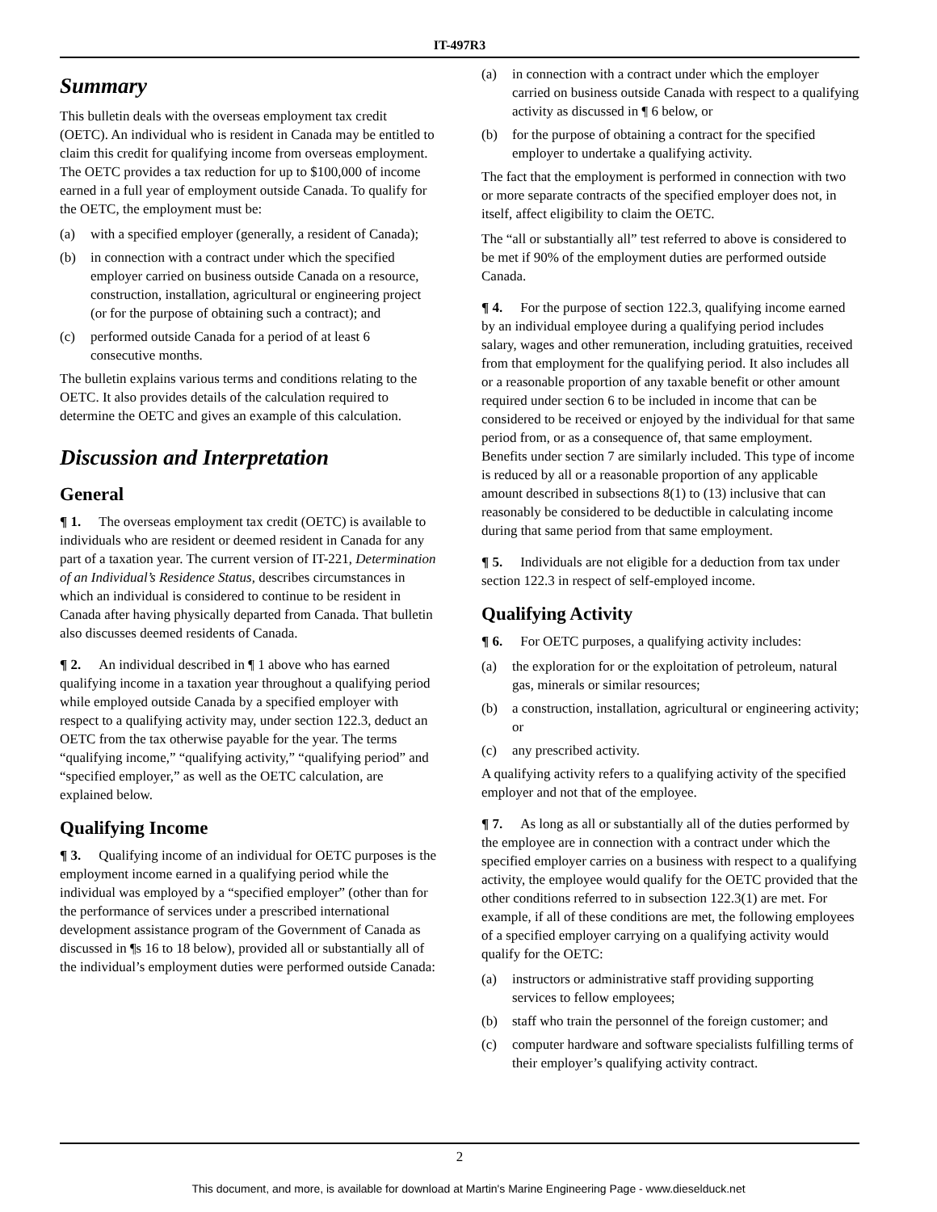IT-497R3
Summary
This bulletin deals with the overseas employment tax credit (OETC). An individual who is resident in Canada may be entitled to claim this credit for qualifying income from overseas employment. The OETC provides a tax reduction for up to $100,000 of income earned in a full year of employment outside Canada. To qualify for the OETC, the employment must be:
(a) with a specified employer (generally, a resident of Canada);
(b) in connection with a contract under which the specified employer carried on business outside Canada on a resource, construction, installation, agricultural or engineering project (or for the purpose of obtaining such a contract); and
(c) performed outside Canada for a period of at least 6 consecutive months.
The bulletin explains various terms and conditions relating to the OETC. It also provides details of the calculation required to determine the OETC and gives an example of this calculation.
Discussion and Interpretation
General
¶ 1. The overseas employment tax credit (OETC) is available to individuals who are resident or deemed resident in Canada for any part of a taxation year. The current version of IT-221, Determination of an Individual’s Residence Status, describes circumstances in which an individual is considered to continue to be resident in Canada after having physically departed from Canada. That bulletin also discusses deemed residents of Canada.
¶ 2. An individual described in ¶ 1 above who has earned qualifying income in a taxation year throughout a qualifying period while employed outside Canada by a specified employer with respect to a qualifying activity may, under section 122.3, deduct an OETC from the tax otherwise payable for the year. The terms “qualifying income,” “qualifying activity,” “qualifying period” and “specified employer,” as well as the OETC calculation, are explained below.
Qualifying Income
¶ 3. Qualifying income of an individual for OETC purposes is the employment income earned in a qualifying period while the individual was employed by a “specified employer” (other than for the performance of services under a prescribed international development assistance program of the Government of Canada as discussed in ¶s 16 to 18 below), provided all or substantially all of the individual’s employment duties were performed outside Canada:
(a) in connection with a contract under which the employer carried on business outside Canada with respect to a qualifying activity as discussed in ¶ 6 below, or
(b) for the purpose of obtaining a contract for the specified employer to undertake a qualifying activity.
The fact that the employment is performed in connection with two or more separate contracts of the specified employer does not, in itself, affect eligibility to claim the OETC.
The “all or substantially all” test referred to above is considered to be met if 90% of the employment duties are performed outside Canada.
¶ 4. For the purpose of section 122.3, qualifying income earned by an individual employee during a qualifying period includes salary, wages and other remuneration, including gratuities, received from that employment for the qualifying period. It also includes all or a reasonable proportion of any taxable benefit or other amount required under section 6 to be included in income that can be considered to be received or enjoyed by the individual for that same period from, or as a consequence of, that same employment. Benefits under section 7 are similarly included. This type of income is reduced by all or a reasonable proportion of any applicable amount described in subsections 8(1) to (13) inclusive that can reasonably be considered to be deductible in calculating income during that same period from that same employment.
¶ 5. Individuals are not eligible for a deduction from tax under section 122.3 in respect of self-employed income.
Qualifying Activity
¶ 6. For OETC purposes, a qualifying activity includes:
(a) the exploration for or the exploitation of petroleum, natural gas, minerals or similar resources;
(b) a construction, installation, agricultural or engineering activity; or
(c) any prescribed activity.
A qualifying activity refers to a qualifying activity of the specified employer and not that of the employee.
¶ 7. As long as all or substantially all of the duties performed by the employee are in connection with a contract under which the specified employer carries on a business with respect to a qualifying activity, the employee would qualify for the OETC provided that the other conditions referred to in subsection 122.3(1) are met. For example, if all of these conditions are met, the following employees of a specified employer carrying on a qualifying activity would qualify for the OETC:
(a) instructors or administrative staff providing supporting services to fellow employees;
(b) staff who train the personnel of the foreign customer; and
(c) computer hardware and software specialists fulfilling terms of their employer’s qualifying activity contract.
2
This document, and more, is available for download at Martin's Marine Engineering Page - www.dieselduck.net